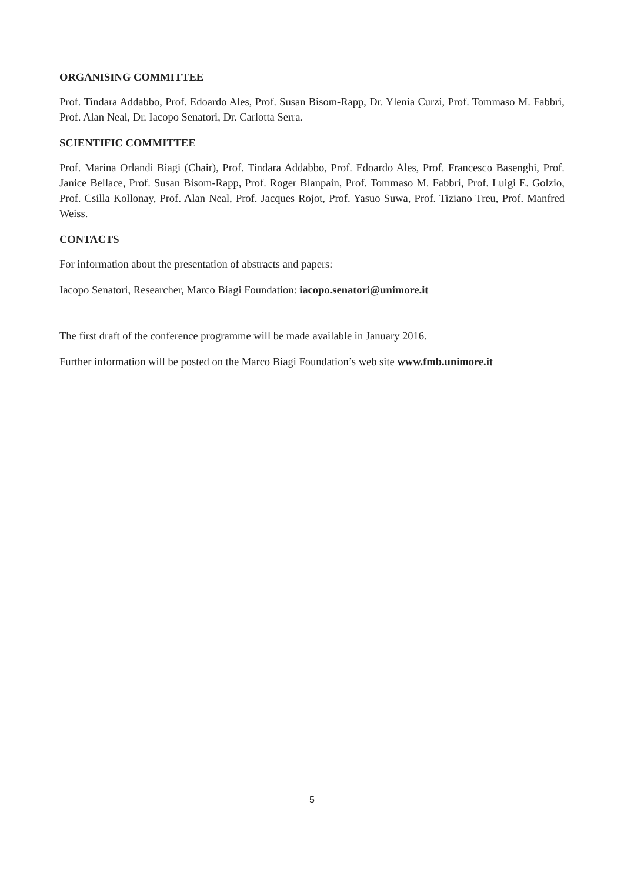ORGANISING COMMITTEE
Prof. Tindara Addabbo, Prof. Edoardo Ales, Prof. Susan Bisom-Rapp, Dr. Ylenia Curzi, Prof. Tommaso M. Fabbri, Prof. Alan Neal, Dr. Iacopo Senatori, Dr. Carlotta Serra.
SCIENTIFIC COMMITTEE
Prof. Marina Orlandi Biagi (Chair), Prof. Tindara Addabbo, Prof. Edoardo Ales, Prof. Francesco Basenghi, Prof. Janice Bellace, Prof. Susan Bisom-Rapp, Prof. Roger Blanpain, Prof. Tommaso M. Fabbri, Prof. Luigi E. Golzio, Prof. Csilla Kollonay, Prof. Alan Neal, Prof. Jacques Rojot, Prof. Yasuo Suwa, Prof. Tiziano Treu, Prof. Manfred Weiss.
CONTACTS
For information about the presentation of abstracts and papers:
Iacopo Senatori, Researcher, Marco Biagi Foundation: iacopo.senatori@unimore.it
The first draft of the conference programme will be made available in January 2016.
Further information will be posted on the Marco Biagi Foundation’s web site www.fmb.unimore.it
5